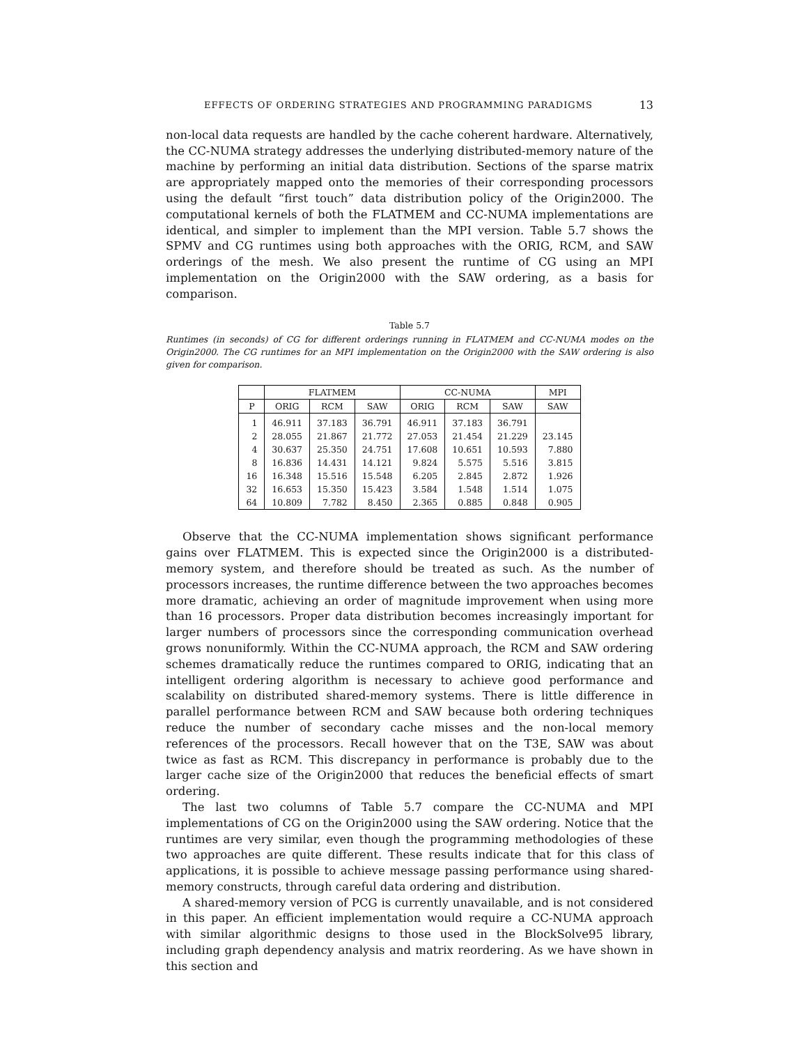EFFECTS OF ORDERING STRATEGIES AND PROGRAMMING PARADIGMS 13
non-local data requests are handled by the cache coherent hardware. Alternatively, the CC-NUMA strategy addresses the underlying distributed-memory nature of the machine by performing an initial data distribution. Sections of the sparse matrix are appropriately mapped onto the memories of their corresponding processors using the default “first touch” data distribution policy of the Origin2000. The computational kernels of both the FLATMEM and CC-NUMA implementations are identical, and simpler to implement than the MPI version. Table 5.7 shows the SPMV and CG runtimes using both approaches with the ORIG, RCM, and SAW orderings of the mesh. We also present the runtime of CG using an MPI implementation on the Origin2000 with the SAW ordering, as a basis for comparison.
Table 5.7
Runtimes (in seconds) of CG for different orderings running in FLATMEM and CC-NUMA modes on the Origin2000. The CG runtimes for an MPI implementation on the Origin2000 with the SAW ordering is also given for comparison.
| | FLATMEM | | | CC-NUMA | | | MPI |
| --- | --- | --- | --- | --- | --- | --- | --- |
| P | ORIG | RCM | SAW | ORIG | RCM | SAW | SAW |
| 1 | 46.911 | 37.183 | 36.791 | 46.911 | 37.183 | 36.791 | |
| 2 | 28.055 | 21.867 | 21.772 | 27.053 | 21.454 | 21.229 | 23.145 |
| 4 | 30.637 | 25.350 | 24.751 | 17.608 | 10.651 | 10.593 | 7.880 |
| 8 | 16.836 | 14.431 | 14.121 | 9.824 | 5.575 | 5.516 | 3.815 |
| 16 | 16.348 | 15.516 | 15.548 | 6.205 | 2.845 | 2.872 | 1.926 |
| 32 | 16.653 | 15.350 | 15.423 | 3.584 | 1.548 | 1.514 | 1.075 |
| 64 | 10.809 | 7.782 | 8.450 | 2.365 | 0.885 | 0.848 | 0.905 |
Observe that the CC-NUMA implementation shows significant performance gains over FLATMEM. This is expected since the Origin2000 is a distributed-memory system, and therefore should be treated as such. As the number of processors increases, the runtime difference between the two approaches becomes more dramatic, achieving an order of magnitude improvement when using more than 16 processors. Proper data distribution becomes increasingly important for larger numbers of processors since the corresponding communication overhead grows nonuniformly. Within the CC-NUMA approach, the RCM and SAW ordering schemes dramatically reduce the runtimes compared to ORIG, indicating that an intelligent ordering algorithm is necessary to achieve good performance and scalability on distributed shared-memory systems. There is little difference in parallel performance between RCM and SAW because both ordering techniques reduce the number of secondary cache misses and the non-local memory references of the processors. Recall however that on the T3E, SAW was about twice as fast as RCM. This discrepancy in performance is probably due to the larger cache size of the Origin2000 that reduces the beneficial effects of smart ordering.
The last two columns of Table 5.7 compare the CC-NUMA and MPI implementations of CG on the Origin2000 using the SAW ordering. Notice that the runtimes are very similar, even though the programming methodologies of these two approaches are quite different. These results indicate that for this class of applications, it is possible to achieve message passing performance using shared-memory constructs, through careful data ordering and distribution.
A shared-memory version of PCG is currently unavailable, and is not considered in this paper. An efficient implementation would require a CC-NUMA approach with similar algorithmic designs to those used in the BlockSolve95 library, including graph dependency analysis and matrix reordering. As we have shown in this section and